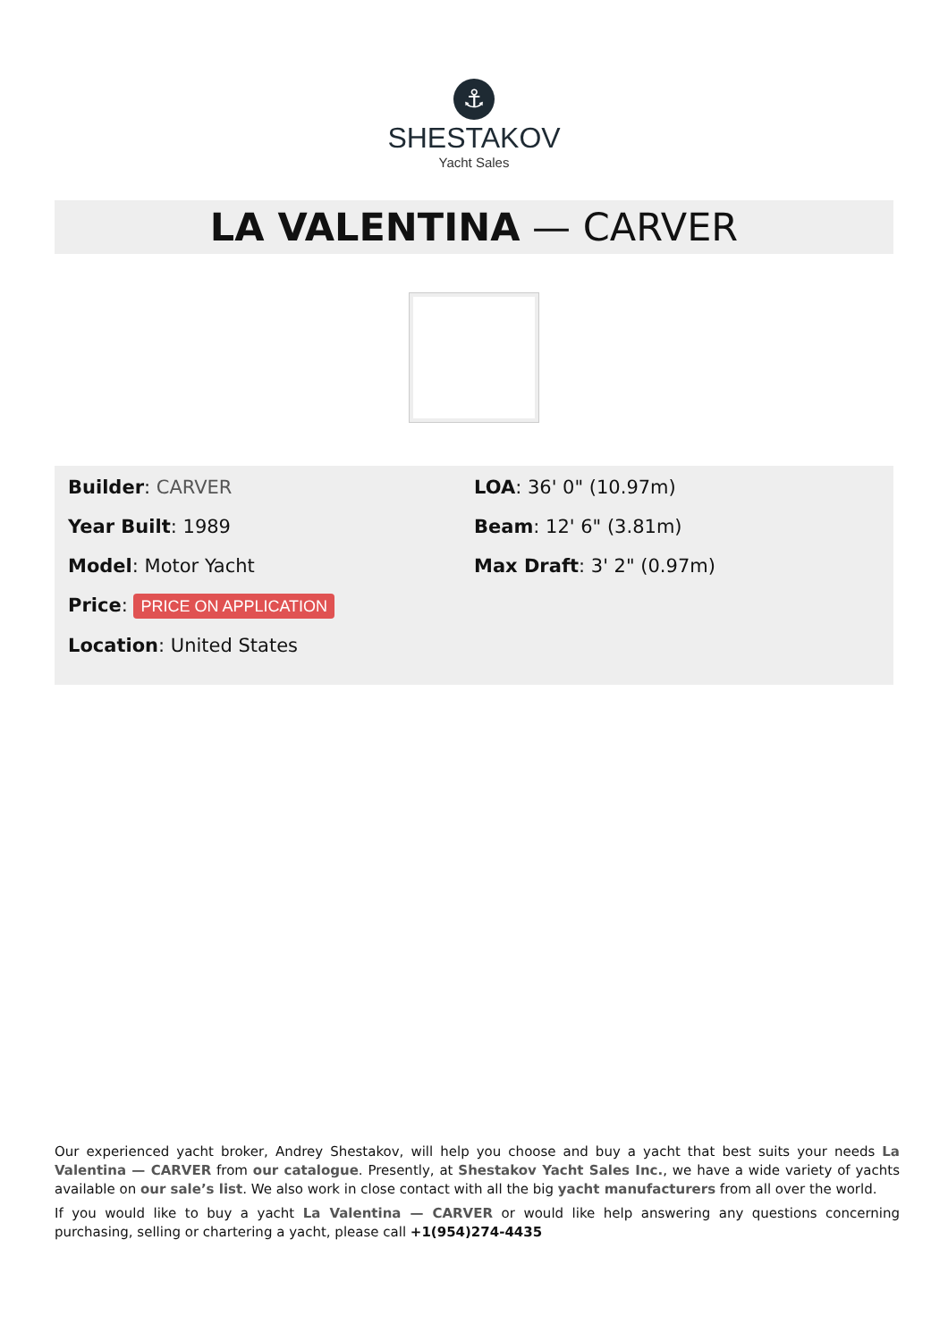⚓
SHESTAKOV
Yacht Sales
LA VALENTINA — CARVER
Builder: CARVER
Year Built: 1989
Model: Motor Yacht
Price: PRICE ON APPLICATION
Location: United States
LOA: 36' 0" (10.97m)
Beam: 12' 6" (3.81m)
Max Draft: 3' 2" (0.97m)
Our experienced yacht broker, Andrey Shestakov, will help you choose and buy a yacht that best suits your needs La Valentina — CARVER from our catalogue. Presently, at Shestakov Yacht Sales Inc., we have a wide variety of yachts available on our sale’s list. We also work in close contact with all the big yacht manufacturers from all over the world.
If you would like to buy a yacht La Valentina — CARVER or would like help answering any questions concerning purchasing, selling or chartering a yacht, please call +1(954)274-4435